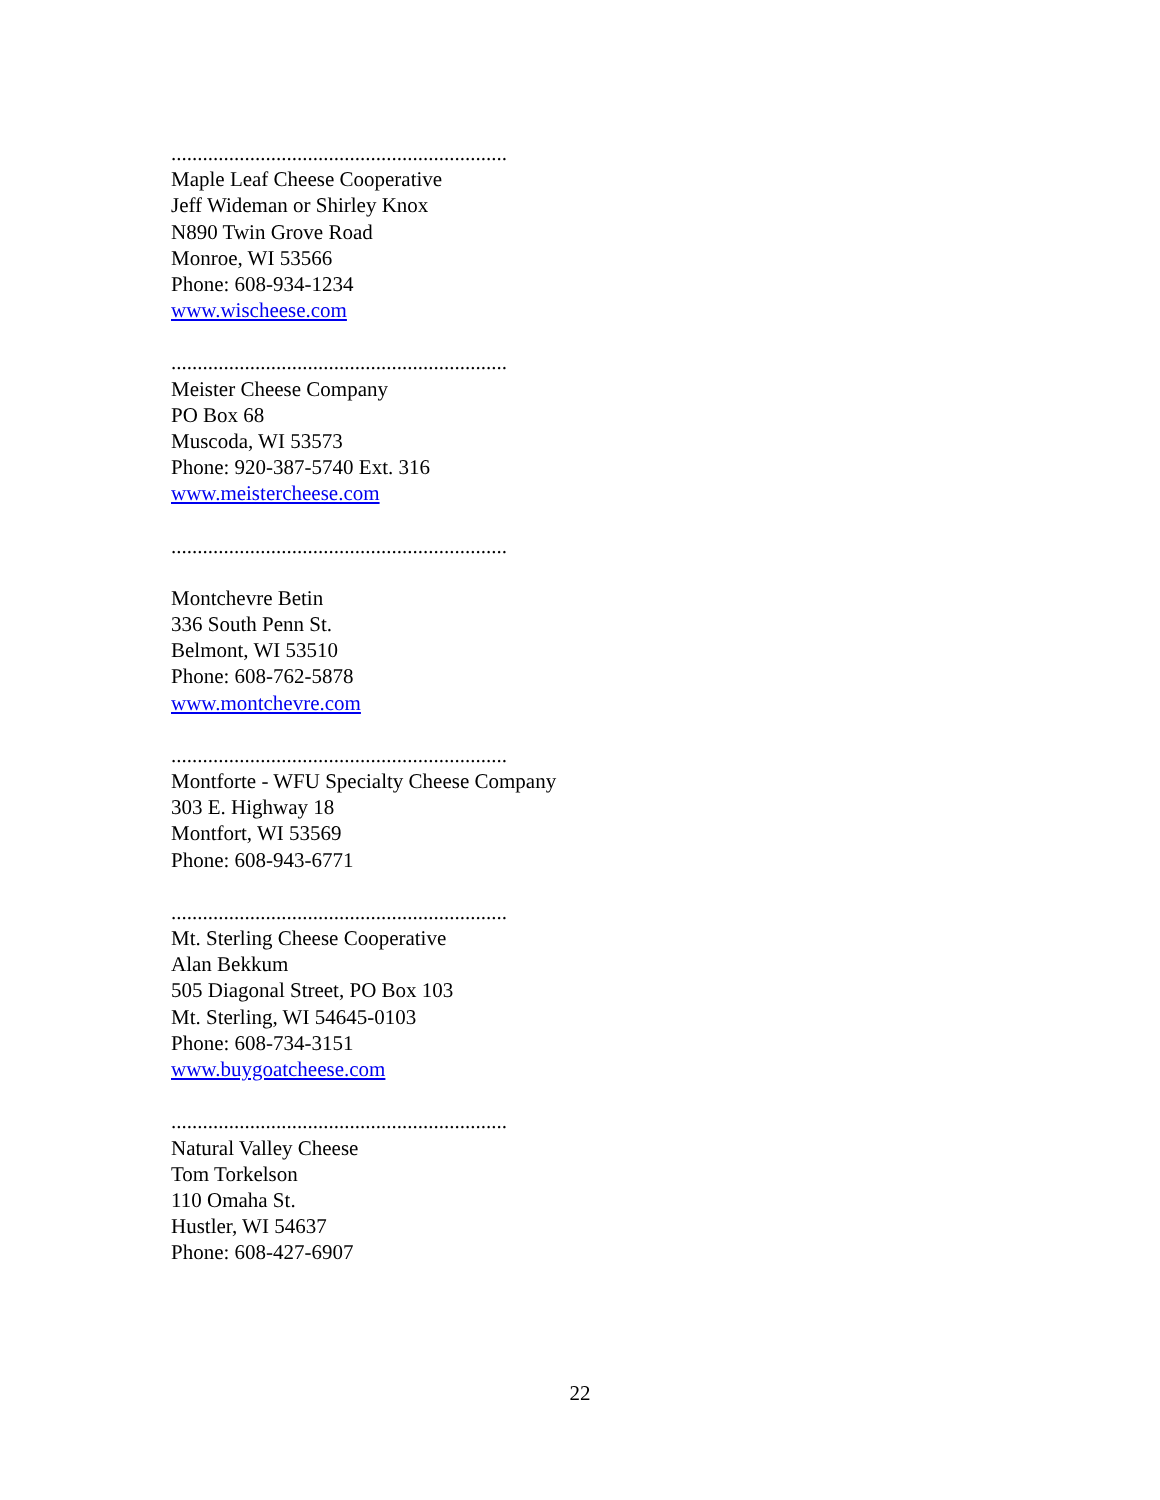................................................................
Maple Leaf Cheese Cooperative
Jeff Wideman or Shirley Knox
N890 Twin Grove Road
Monroe, WI 53566
Phone: 608-934-1234
www.wischeese.com
................................................................
Meister Cheese Company
PO Box 68
Muscoda, WI 53573
Phone: 920-387-5740 Ext. 316
www.meistercheese.com
................................................................
Montchevre Betin
336 South Penn St.
Belmont, WI 53510
Phone: 608-762-5878
www.montchevre.com
................................................................
Montforte - WFU Specialty Cheese Company
303 E. Highway 18
Montfort, WI 53569
Phone: 608-943-6771
................................................................
Mt. Sterling Cheese Cooperative
Alan Bekkum
505 Diagonal Street, PO Box 103
Mt. Sterling, WI 54645-0103
Phone: 608-734-3151
www.buygoatcheese.com
................................................................
Natural Valley Cheese
Tom Torkelson
110 Omaha St.
Hustler, WI 54637
Phone: 608-427-6907
22